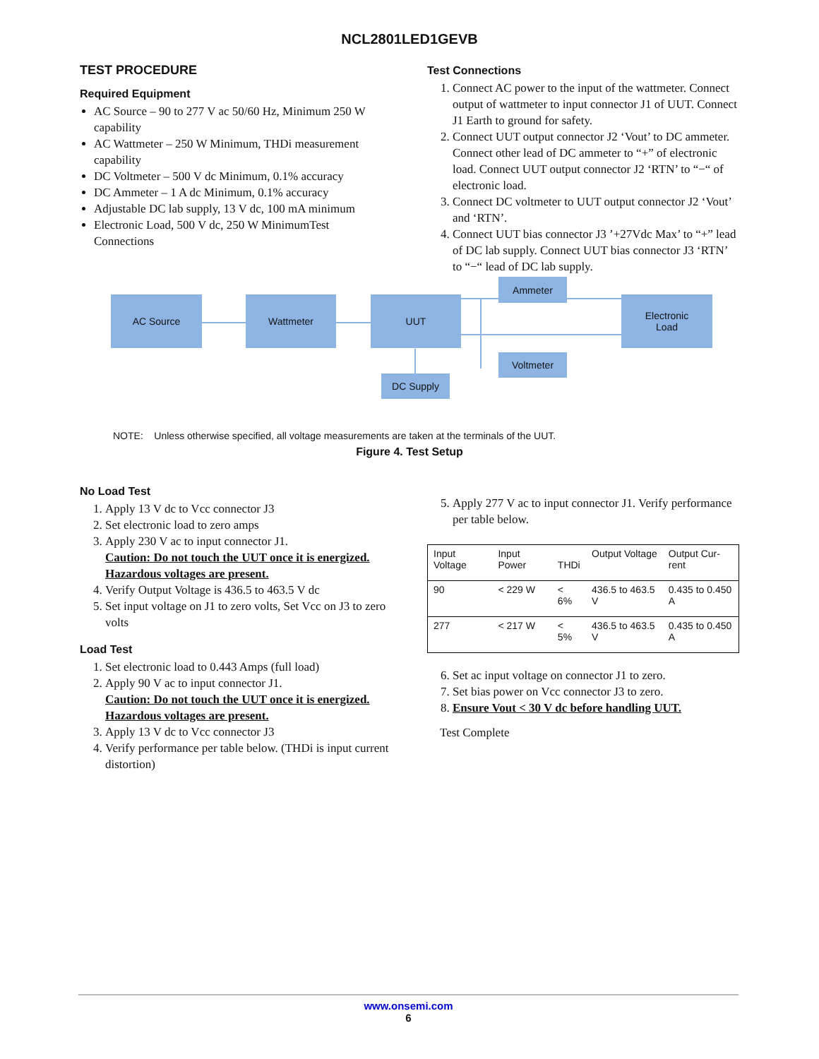NCL2801LED1GEVB
TEST PROCEDURE
Required Equipment
AC Source – 90 to 277 V ac 50/60 Hz, Minimum 250 W capability
AC Wattmeter – 250 W Minimum, THDi measurement capability
DC Voltmeter – 500 V dc Minimum, 0.1% accuracy
DC Ammeter – 1 A dc Minimum, 0.1% accuracy
Adjustable DC lab supply, 13 V dc, 100 mA minimum
Electronic Load, 500 V dc, 250 W MinimumTest Connections
Test Connections
1. Connect AC power to the input of the wattmeter. Connect output of wattmeter to input connector J1 of UUT. Connect J1 Earth to ground for safety.
2. Connect UUT output connector J2 ‘Vout’ to DC ammeter. Connect other lead of DC ammeter to “+” of electronic load. Connect UUT output connector J2 ‘RTN’ to “−“ of electronic load.
3. Connect DC voltmeter to UUT output connector J2 ‘Vout’ and ‘RTN’.
4. Connect UUT bias connector J3 ’+27Vdc Max’ to “+” lead of DC lab supply. Connect UUT bias connector J3 ‘RTN’ to “−“ lead of DC lab supply.
AC Source Wattmeter UUT
Ammeter
Electronic
Load
Voltmeter
DC Supply
NOTE: Unless otherwise specified, all voltage measurements are taken at the terminals of the UUT.
Figure 4. Test Setup
No Load Test
1. Apply 13 V dc to Vcc connector J3
2. Set electronic load to zero amps
3. Apply 230 V ac to input connector J1.
Caution: Do not touch the UUT once it is energized. Hazardous voltages are present.
4. Verify Output Voltage is 436.5 to 463.5 V dc
5. Set input voltage on J1 to zero volts, Set Vcc on J3 to zero volts
Load Test
1. Set electronic load to 0.443 Amps (full load)
2. Apply 90 V ac to input connector J1.
Caution: Do not touch the UUT once it is energized. Hazardous voltages are present.
3. Apply 13 V dc to Vcc connector J3
4. Verify performance per table below. (THDi is input current distortion)
5. Apply 277 V ac to input connector J1. Verify performance per table below.
| Input Voltage | Input Power | THDi | Output Voltage | Output Cur-rent |
| --- | --- | --- | --- | --- |
| 90 | < 229 W | < 6% | 436.5 to 463.5 V | 0.435 to 0.450 A |
| 277 | < 217 W | < 5% | 436.5 to 463.5 V | 0.435 to 0.450 A |
6. Set ac input voltage on connector J1 to zero.
7. Set bias power on Vcc connector J3 to zero.
8. Ensure Vout < 30 V dc before handling UUT.
Test Complete
www.onsemi.com
6